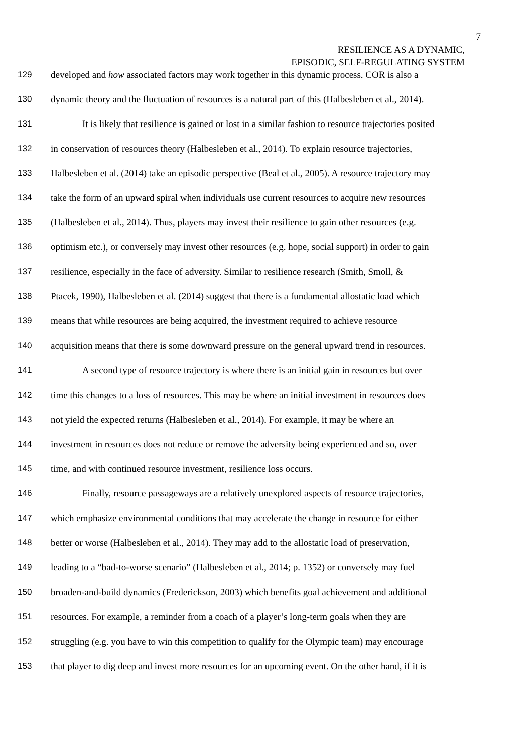7
RESILIENCE AS A DYNAMIC,
EPISODIC, SELF-REGULATING SYSTEM
129 developed and how associated factors may work together in this dynamic process. COR is also a
130 dynamic theory and the fluctuation of resources is a natural part of this (Halbesleben et al., 2014).
131 It is likely that resilience is gained or lost in a similar fashion to resource trajectories posited
132 in conservation of resources theory (Halbesleben et al., 2014). To explain resource trajectories,
133 Halbesleben et al. (2014) take an episodic perspective (Beal et al., 2005). A resource trajectory may
134 take the form of an upward spiral when individuals use current resources to acquire new resources
135 (Halbesleben et al., 2014). Thus, players may invest their resilience to gain other resources (e.g.
136 optimism etc.), or conversely may invest other resources (e.g. hope, social support) in order to gain
137 resilience, especially in the face of adversity. Similar to resilience research (Smith, Smoll, &
138 Ptacek, 1990), Halbesleben et al. (2014) suggest that there is a fundamental allostatic load which
139 means that while resources are being acquired, the investment required to achieve resource
140 acquisition means that there is some downward pressure on the general upward trend in resources.
141 A second type of resource trajectory is where there is an initial gain in resources but over
142 time this changes to a loss of resources. This may be where an initial investment in resources does
143 not yield the expected returns (Halbesleben et al., 2014). For example, it may be where an
144 investment in resources does not reduce or remove the adversity being experienced and so, over
145 time, and with continued resource investment, resilience loss occurs.
146 Finally, resource passageways are a relatively unexplored aspects of resource trajectories,
147 which emphasize environmental conditions that may accelerate the change in resource for either
148 better or worse (Halbesleben et al., 2014). They may add to the allostatic load of preservation,
149 leading to a “bad-to-worse scenario” (Halbesleben et al., 2014; p. 1352) or conversely may fuel
150 broaden-and-build dynamics (Frederickson, 2003) which benefits goal achievement and additional
151 resources. For example, a reminder from a coach of a player’s long-term goals when they are
152 struggling (e.g. you have to win this competition to qualify for the Olympic team) may encourage
153 that player to dig deep and invest more resources for an upcoming event. On the other hand, if it is